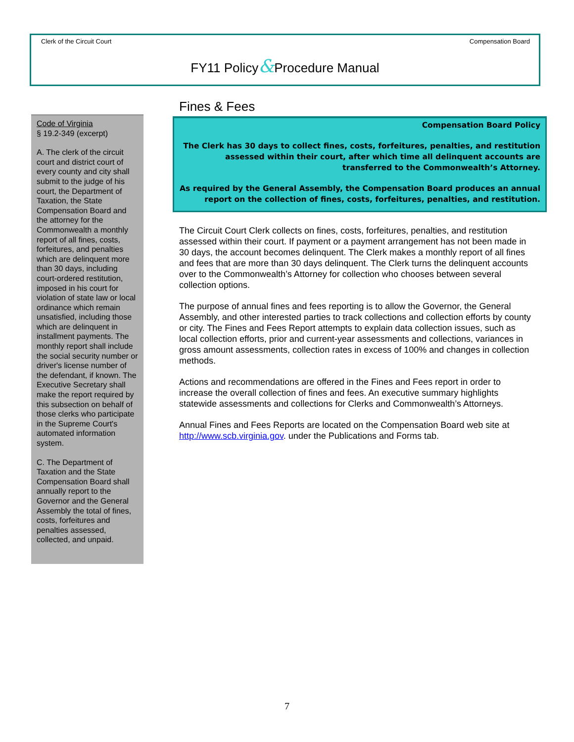Clerk of the Circuit Court Compensation Board
FY11 Policy&Procedure Manual
Code of Virginia
§ 19.2-349 (excerpt)
A. The clerk of the circuit court and district court of every county and city shall submit to the judge of his court, the Department of Taxation, the State Compensation Board and the attorney for the Commonwealth a monthly report of all fines, costs, forfeitures, and penalties which are delinquent more than 30 days, including court-ordered restitution, imposed in his court for violation of state law or local ordinance which remain unsatisfied, including those which are delinquent in installment payments. The monthly report shall include the social security number or driver's license number of the defendant, if known. The Executive Secretary shall make the report required by this subsection on behalf of those clerks who participate in the Supreme Court's automated information system.
C. The Department of Taxation and the State Compensation Board shall annually report to the Governor and the General Assembly the total of fines, costs, forfeitures and penalties assessed, collected, and unpaid.
Fines & Fees
Compensation Board Policy
The Clerk has 30 days to collect fines, costs, forfeitures, penalties, and restitution assessed within their court, after which time all delinquent accounts are transferred to the Commonwealth’s Attorney.
As required by the General Assembly, the Compensation Board produces an annual report on the collection of fines, costs, forfeitures, penalties, and restitution.
The Circuit Court Clerk collects on fines, costs, forfeitures, penalties, and restitution assessed within their court. If payment or a payment arrangement has not been made in 30 days, the account becomes delinquent. The Clerk makes a monthly report of all fines and fees that are more than 30 days delinquent. The Clerk turns the delinquent accounts over to the Commonwealth’s Attorney for collection who chooses between several collection options.
The purpose of annual fines and fees reporting is to allow the Governor, the General Assembly, and other interested parties to track collections and collection efforts by county or city. The Fines and Fees Report attempts to explain data collection issues, such as local collection efforts, prior and current-year assessments and collections, variances in gross amount assessments, collection rates in excess of 100% and changes in collection methods.
Actions and recommendations are offered in the Fines and Fees report in order to increase the overall collection of fines and fees. An executive summary highlights statewide assessments and collections for Clerks and Commonwealth’s Attorneys.
Annual Fines and Fees Reports are located on the Compensation Board web site at http://www.scb.virginia.gov. under the Publications and Forms tab.
7